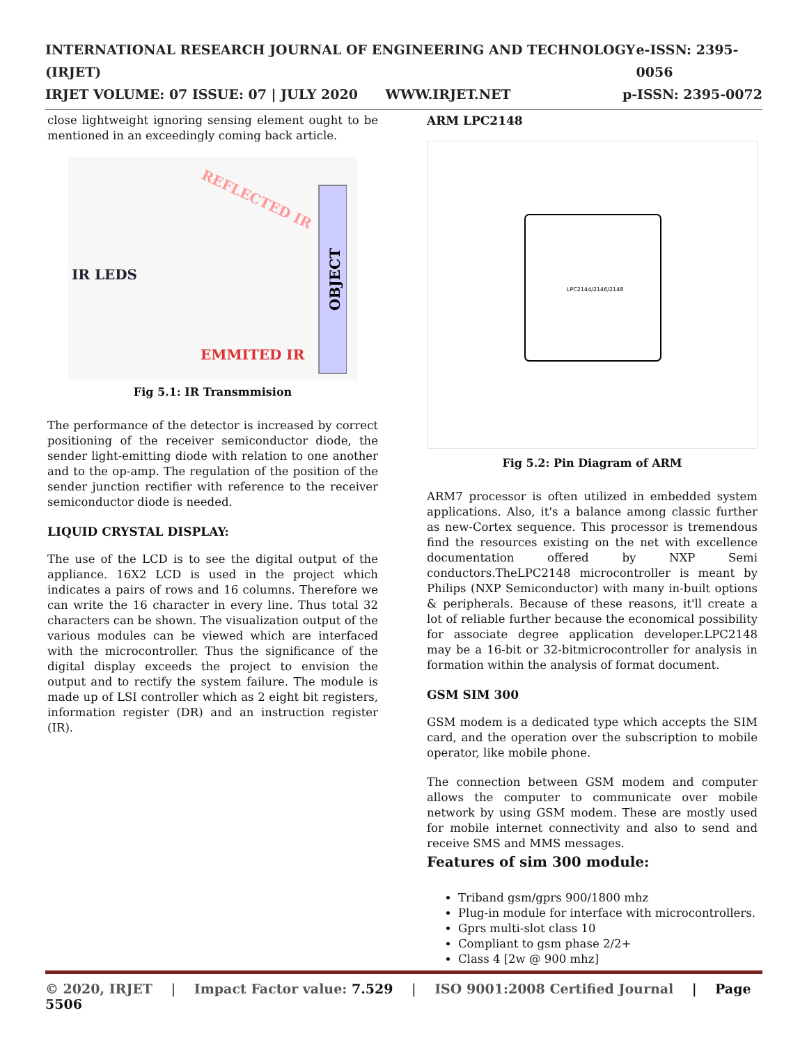INTERNATIONAL RESEARCH JOURNAL OF ENGINEERING AND TECHNOLOGY (IRJET) e-ISSN: 2395-0056
IRJET VOLUME: 07 ISSUE: 07 | JULY 2020 WWW.IRJET.NET p-ISSN: 2395-0072
close lightweight ignoring sensing element ought to be mentioned in an exceedingly coming back article.
IR LEDS
EMMITED IR
REFLECTED IR
OBJECT
Fig 5.1: IR Transmmision
The performance of the detector is increased by correct positioning of the receiver semiconductor diode, the sender light-emitting diode with relation to one another and to the op-amp. The regulation of the position of the sender junction rectifier with reference to the receiver semiconductor diode is needed.
LIQUID CRYSTAL DISPLAY:
The use of the LCD is to see the digital output of the appliance. 16X2 LCD is used in the project which indicates a pairs of rows and 16 columns. Therefore we can write the 16 character in every line. Thus total 32 characters can be shown. The visualization output of the various modules can be viewed which are interfaced with the microcontroller. Thus the significance of the digital display exceeds the project to envision the output and to rectify the system failure. The module is made up of LSI controller which as 2 eight bit registers, information register (DR) and an instruction register (IR).
ARM LPC2148
LPC2144/2146/2148
Fig 5.2: Pin Diagram of ARM
ARM7 processor is often utilized in embedded system applications. Also, it's a balance among classic further as new-Cortex sequence. This processor is tremendous find the resources existing on the net with excellence documentation offered by NXP Semi conductors.TheLPC2148 microcontroller is meant by Philips (NXP Semiconductor) with many in-built options & peripherals. Because of these reasons, it'll create a lot of reliable further because the economical possibility for associate degree application developer.LPC2148 may be a 16-bit or 32-bitmicrocontroller for analysis in formation within the analysis of format document.
GSM SIM 300
GSM modem is a dedicated type which accepts the SIM card, and the operation over the subscription to mobile operator, like mobile phone.
The connection between GSM modem and computer allows the computer to communicate over mobile network by using GSM modem. These are mostly used for mobile internet connectivity and also to send and receive SMS and MMS messages.
Features of sim 300 module:
Triband gsm/gprs 900/1800 mhz
Plug-in module for interface with microcontrollers.
Gprs multi-slot class 10
Compliant to gsm phase 2/2+
Class 4 [2w @ 900 mhz]
© 2020, IRJET | Impact Factor value: 7.529 | ISO 9001:2008 Certified Journal | Page 5506